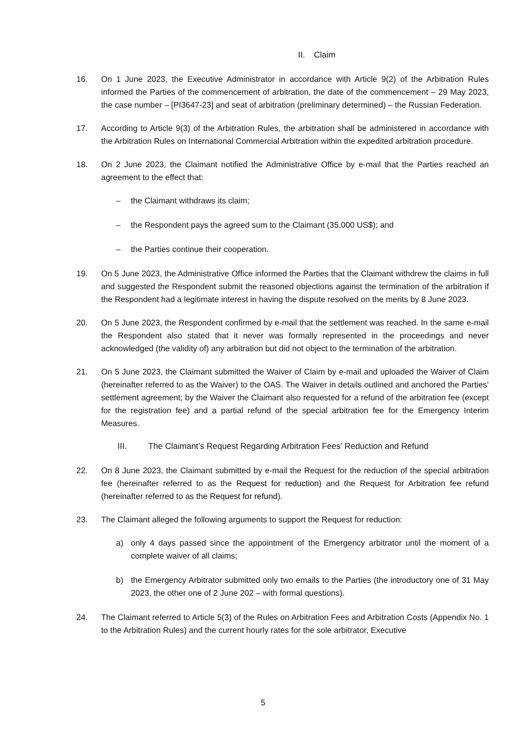II. Claim
16. On 1 June 2023, the Executive Administrator in accordance with Article 9(2) of the Arbitration Rules informed the Parties of the commencement of arbitration, the date of the commencement – 29 May 2023, the case number – [PI3647-23] and seat of arbitration (preliminary determined) – the Russian Federation.
17. According to Article 9(3) of the Arbitration Rules, the arbitration shall be administered in accordance with the Arbitration Rules on International Commercial Arbitration within the expedited arbitration procedure.
18. On 2 June 2023, the Claimant notified the Administrative Office by e-mail that the Parties reached an agreement to the effect that:
– the Claimant withdraws its claim;
– the Respondent pays the agreed sum to the Claimant (35,000 US$); and
– the Parties continue their cooperation.
19. On 5 June 2023, the Administrative Office informed the Parties that the Claimant withdrew the claims in full and suggested the Respondent submit the reasoned objections against the termination of the arbitration if the Respondent had a legitimate interest in having the dispute resolved on the merits by 8 June 2023.
20. On 5 June 2023, the Respondent confirmed by e-mail that the settlement was reached. In the same e-mail the Respondent also stated that it never was formally represented in the proceedings and never acknowledged (the validity of) any arbitration but did not object to the termination of the arbitration.
21. On 5 June 2023, the Claimant submitted the Waiver of Claim by e-mail and uploaded the Waiver of Claim (hereinafter referred to as the Waiver) to the OAS. The Waiver in details outlined and anchored the Parties’ settlement agreement; by the Waiver the Claimant also requested for a refund of the arbitration fee (except for the registration fee) and a partial refund of the special arbitration fee for the Emergency Interim Measures.
III. The Claimant’s Request Regarding Arbitration Fees’ Reduction and Refund
22. On 8 June 2023, the Claimant submitted by e-mail the Request for the reduction of the special arbitration fee (hereinafter referred to as the Request for reduction) and the Request for Arbitration fee refund (hereinafter referred to as the Request for refund).
23. The Claimant alleged the following arguments to support the Request for reduction:
a) only 4 days passed since the appointment of the Emergency arbitrator until the moment of a complete waiver of all claims;
b) the Emergency Arbitrator submitted only two emails to the Parties (the introductory one of 31 May 2023, the other one of 2 June 202 – with formal questions).
24. The Claimant referred to Article 5(3) of the Rules on Arbitration Fees and Arbitration Costs (Appendix No. 1 to the Arbitration Rules) and the current hourly rates for the sole arbitrator, Executive
5